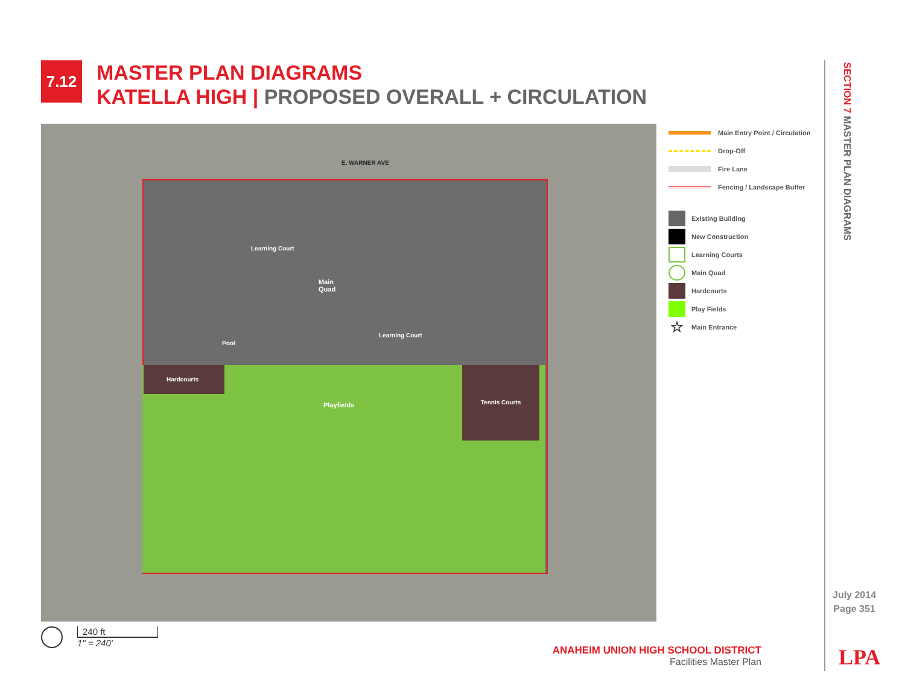7.12
MASTER PLAN DIAGRAMS
KATELLA HIGH | PROPOSED OVERALL + CIRCULATION
E. WARNER AVE
Hardcourts Tennis Courts
Learning Court
Main
Quad
Pool
Learning Court
Playfields
Main Entry Point / Circulation
Drop-Off
Fire Lane
Fencing / Landscape Buffer
Existing Building
New Construction
Learning Courts
Main Quad
Hardcourts
Play Fields
☆ Main Entrance
SECTION 7 MASTER PLAN DIAGRAMS
July 2014
Page 351
240 ft
1" = 240'
ANAHEIM UNION HIGH SCHOOL DISTRICT
Facilities Master Plan
LPA